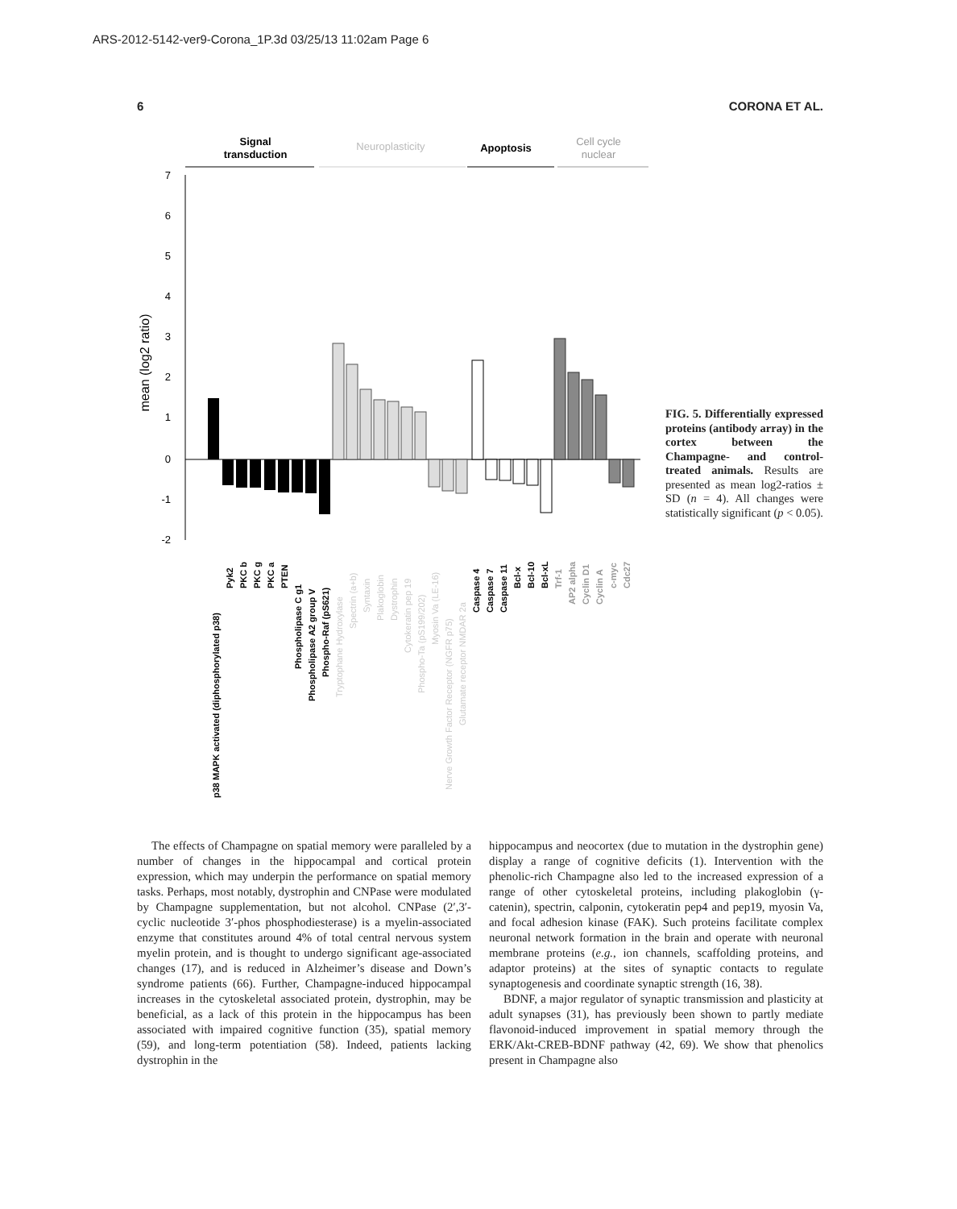ARS-2012-5142-ver9-Corona_1P.3d 03/25/13 11:02am Page 6
6 CORONA ET AL.
Signal
transduction
Neuroplasticity
Apoptosis
Cell cycle
nuclear
7
6
5
4
3
2
1
0
-1
-2
mean (log2 ratio)
p38 MAPK activated (diphosphorylated p38)
Pyk2
PKC b
PKC g
PKC a
PTEN
Phospholipase C g1
Phospholipase A2 group V
Phospho-Raf (pS621)
Tryptophane Hydroxylase
Spectrin (a+b)
Syntaxin
Plakoglobin
Dystrophin
Cytokeratin pep 19
Phospho-Ta (pS199/202)
Myosin Va (LE-16)
Nerve Growth Factor Receptor (NGFR p75)
Glutamate receptor NMDAR 2a
Caspase 4
Caspase 7
Caspase 11
Bcl-x
Bcl-10
Bcl-xL
Trf-1
AP2 alpha
Cyclin D1
Cyclin A
c-myc
Cdc27
FIG. 5. Differentially expressed proteins (antibody array) in the cortex between the Champagne- and control-treated animals. Results are presented as mean log2-ratios ± SD (n = 4). All changes were statistically significant (p < 0.05).
The effects of Champagne on spatial memory were paralleled by a number of changes in the hippocampal and cortical protein expression, which may underpin the performance on spatial memory tasks. Perhaps, most notably, dystrophin and CNPase were modulated by Champagne supplementation, but not alcohol. CNPase (2′,3′-cyclic nucleotide 3′-phos phosphodiesterase) is a myelin-associated enzyme that constitutes around 4% of total central nervous system myelin protein, and is thought to undergo significant age-associated changes (17), and is reduced in Alzheimer’s disease and Down’s syndrome patients (66). Further, Champagne-induced hippocampal increases in the cytoskeletal associated protein, dystrophin, may be beneficial, as a lack of this protein in the hippocampus has been associated with impaired cognitive function (35), spatial memory (59), and long-term potentiation (58). Indeed, patients lacking dystrophin in the
hippocampus and neocortex (due to mutation in the dystrophin gene) display a range of cognitive deficits (1). Intervention with the phenolic-rich Champagne also led to the increased expression of a range of other cytoskeletal proteins, including plakoglobin (γ-catenin), spectrin, calponin, cytokeratin pep4 and pep19, myosin Va, and focal adhesion kinase (FAK). Such proteins facilitate complex neuronal network formation in the brain and operate with neuronal membrane proteins (e.g., ion channels, scaffolding proteins, and adaptor proteins) at the sites of synaptic contacts to regulate synaptogenesis and coordinate synaptic strength (16, 38).
BDNF, a major regulator of synaptic transmission and plasticity at adult synapses (31), has previously been shown to partly mediate flavonoid-induced improvement in spatial memory through the ERK/Akt-CREB-BDNF pathway (42, 69). We show that phenolics present in Champagne also